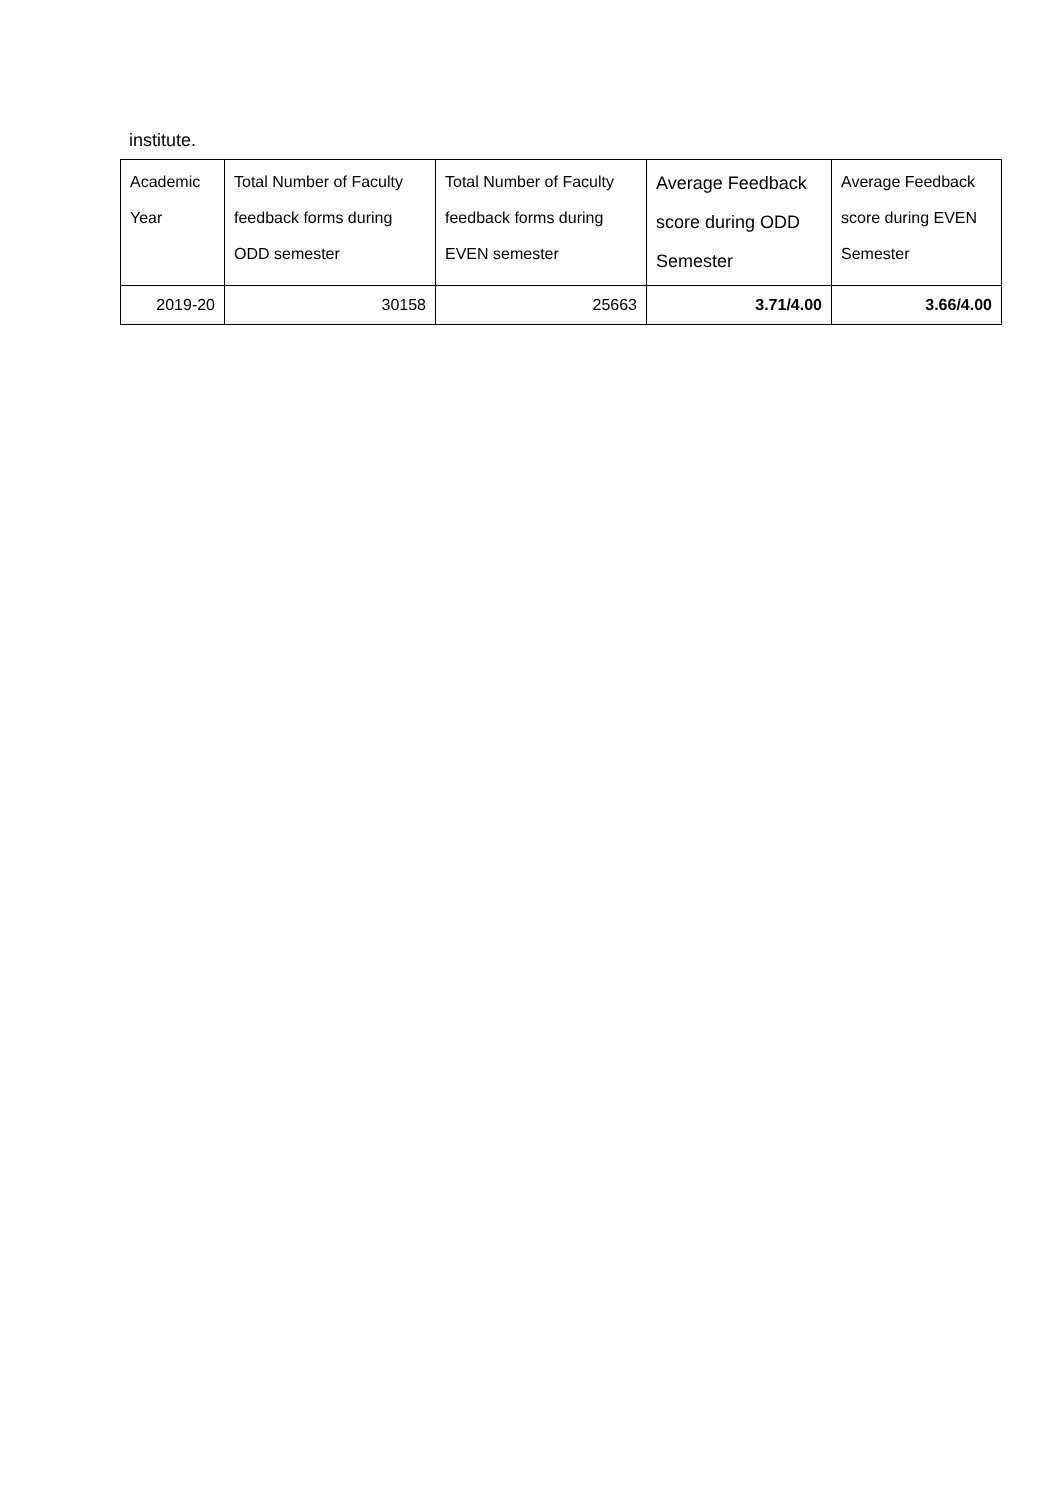institute.
| Academic Year | Total Number of Faculty feedback forms during ODD semester | Total Number of Faculty feedback forms during EVEN semester | Average Feedback score during ODD Semester | Average Feedback score during EVEN Semester |
| --- | --- | --- | --- | --- |
| 2019-20 | 30158 | 25663 | 3.71/4.00 | 3.66/4.00 |